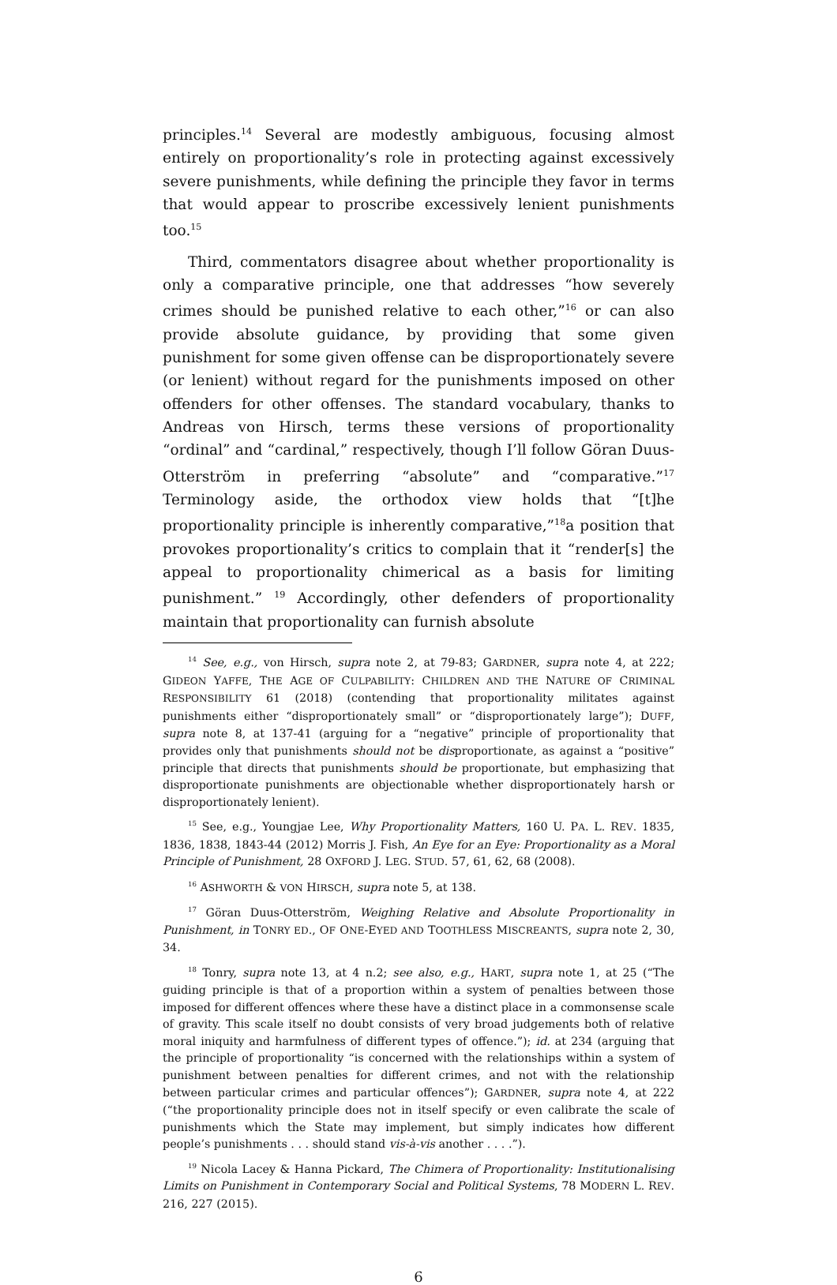principles.<sup>14</sup> Several are modestly ambiguous, focusing almost entirely on proportionality’s role in protecting against excessively severe punishments, while defining the principle they favor in terms that would appear to proscribe excessively lenient punishments too.<sup>15</sup>
Third, commentators disagree about whether proportionality is only a comparative principle, one that addresses “how severely crimes should be punished relative to each other,”<sup>16</sup> or can also provide absolute guidance, by providing that some given punishment for some given offense can be disproportionately severe (or lenient) without regard for the punishments imposed on other offenders for other offenses. The standard vocabulary, thanks to Andreas von Hirsch, terms these versions of proportionality “ordinal” and “cardinal,” respectively, though I’ll follow Göran Duus-Otterström in preferring “absolute” and “comparative.”<sup>17</sup> Terminology aside, the orthodox view holds that “[t]he proportionality principle is inherently comparative,”<sup>18</sup>a position that provokes proportionality’s critics to complain that it “render[s] the appeal to proportionality chimerical as a basis for limiting punishment.” <sup>19</sup> Accordingly, other defenders of proportionality maintain that proportionality can furnish absolute
<sup>14</sup> See, e.g., von Hirsch, supra note 2, at 79-83; GARDNER, supra note 4, at 222; GIDEON YAFFE, THE AGE OF CULPABILITY: CHILDREN AND THE NATURE OF CRIMINAL RESPONSIBILITY 61 (2018) (contending that proportionality militates against punishments either “disproportionately small” or “disproportionately large”); DUFF, supra note 8, at 137-41 (arguing for a “negative” principle of proportionality that provides only that punishments should not be disproportionate, as against a “positive” principle that directs that punishments should be proportionate, but emphasizing that disproportionate punishments are objectionable whether disproportionately harsh or disproportionately lenient).
<sup>15</sup> See, e.g., Youngjae Lee, Why Proportionality Matters, 160 U. PA. L. REV. 1835, 1836, 1838, 1843-44 (2012) Morris J. Fish, An Eye for an Eye: Proportionality as a Moral Principle of Punishment, 28 OXFORD J. LEG. STUD. 57, 61, 62, 68 (2008).
<sup>16</sup> ASHWORTH & VON HIRSCH, supra note 5, at 138.
<sup>17</sup> Göran Duus-Otterström, Weighing Relative and Absolute Proportionality in Punishment, in TONRY ED., OF ONE-EYED AND TOOTHLESS MISCREANTS, supra note 2, 30, 34.
<sup>18</sup> Tonry, supra note 13, at 4 n.2; see also, e.g., HART, supra note 1, at 25 (“The guiding principle is that of a proportion within a system of penalties between those imposed for different offences where these have a distinct place in a commonsense scale of gravity. This scale itself no doubt consists of very broad judgements both of relative moral iniquity and harmfulness of different types of offence.”); id. at 234 (arguing that the principle of proportionality “is concerned with the relationships within a system of punishment between penalties for different crimes, and not with the relationship between particular crimes and particular offences”); GARDNER, supra note 4, at 222 (“the proportionality principle does not in itself specify or even calibrate the scale of punishments which the State may implement, but simply indicates how different people’s punishments . . . should stand vis-à-vis another . . . .”).
<sup>19</sup> Nicola Lacey & Hanna Pickard, The Chimera of Proportionality: Institutionalising Limits on Punishment in Contemporary Social and Political Systems, 78 MODERN L. REV. 216, 227 (2015).
6